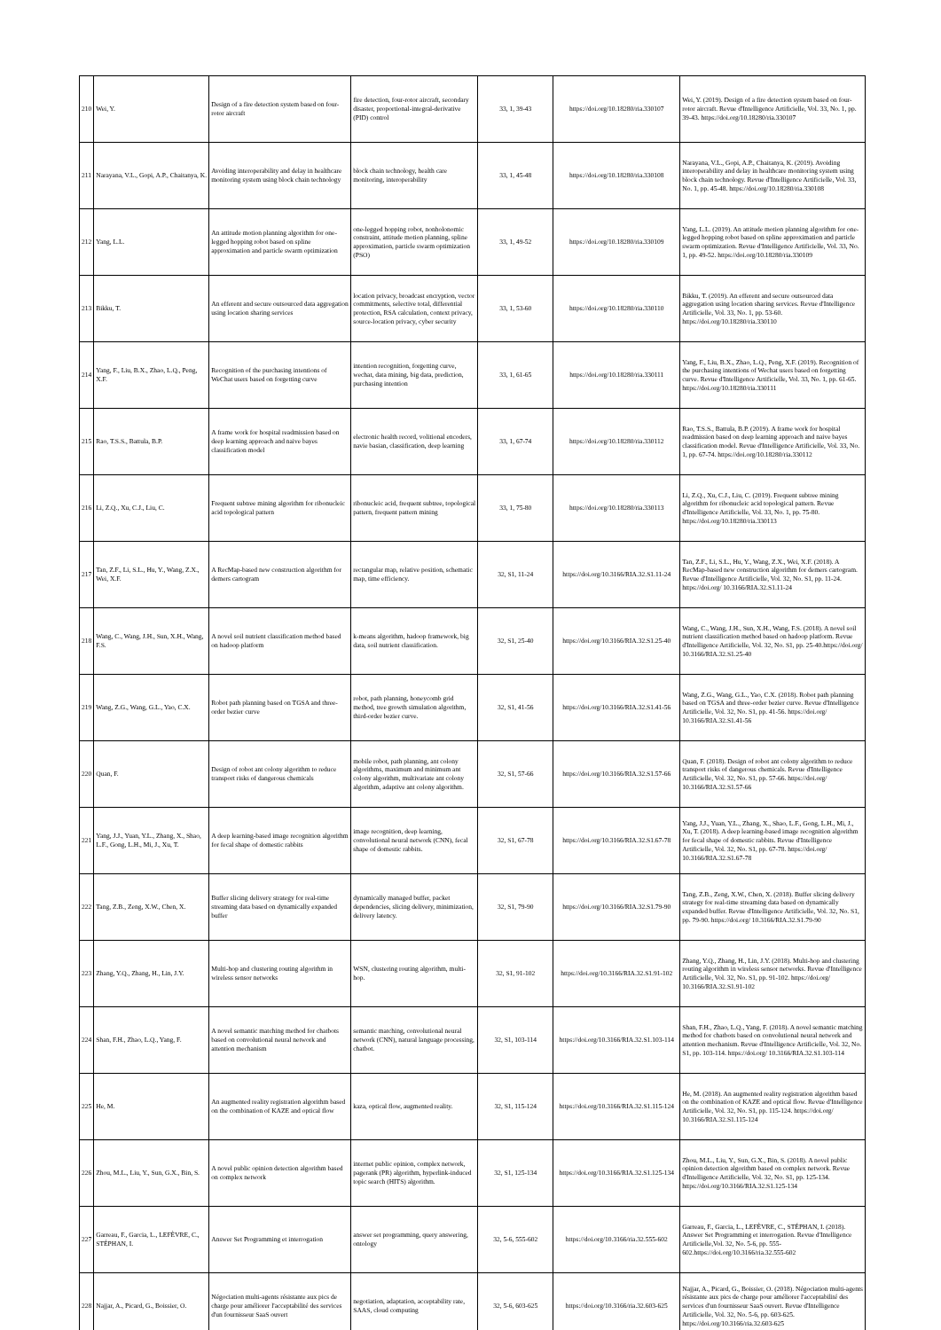| 210 | Wei, Y. | Design of a fire detection system based on four-rotor aircraft | fire detection, four-rotor aircraft, secondary disaster, proportional-integral-derivative (PID) control | 33, 1, 39-43 | https://doi.org/10.18280/ria.330107 | Wei, Y. (2019). Design of a fire detection system based on four-rotor aircraft. Revue d'Intelligence Artificielle, Vol. 33, No. 1, pp. 39-43. https://doi.org/10.18280/ria.330107 |
| 211 | Narayana, V.L., Gopi, A.P., Chaitanya, K. | Avoiding interoperability and delay in healthcare monitoring system using block chain technology | block chain technology, health care monitoring, interoperability | 33, 1, 45-48 | https://doi.org/10.18280/ria.330108 | Narayana, V.L., Gopi, A.P., Chaitanya, K. (2019). Avoiding interoperability and delay in healthcare monitoring system using block chain technology. Revue d'Intelligence Artificielle, Vol. 33, No. 1, pp. 45-48. https://doi.org/10.18280/ria.330108 |
| 212 | Yang, L.L. | An attitude motion planning algorithm for one-legged hopping robot based on spline approximation and particle swarm optimization | one-legged hopping robot, nonholonomic constraint, attitude motion planning, spline approximation, particle swarm optimization (PSO) | 33, 1, 49-52 | https://doi.org/10.18280/ria.330109 | Yang, L.L. (2019). An attitude motion planning algorithm for one-legged hopping robot based on spline approximation and particle swarm optimization. Revue d'Intelligence Artificielle, Vol. 33, No. 1, pp. 49-52. https://doi.org/10.18280/ria.330109 |
| 213 | Bikku, T. | An efferent and secure outsourced data aggregation using location sharing services | location privacy, broadcast encryption, vector commitments, selective total, differential protection, RSA calculation, context privacy, source-location privacy, cyber security | 33, 1, 53-60 | https://doi.org/10.18280/ria.330110 | Bikku, T. (2019). An efferent and secure outsourced data aggregation using location sharing services. Revue d'Intelligence Artificielle, Vol. 33, No. 1, pp. 53-60. https://doi.org/10.18280/ria.330110 |
| 214 | Yang, F., Liu, B.X., Zhao, L.Q., Peng, X.F. | Recognition of the purchasing intentions of WeChat users based on forgetting curve | intention recognition, forgetting curve, wechat, data mining, big data, prediction, purchasing intention | 33, 1, 61-65 | https://doi.org/10.18280/ria.330111 | Yang, F., Liu, B.X., Zhao, L.Q., Peng, X.F. (2019). Recognition of the purchasing intentions of Wechat users based on forgetting curve. Revue d'Intelligence Artificielle, Vol. 33, No. 1, pp. 61-65. https://doi.org/10.18280/ria.330111 |
| 215 | Rao, T.S.S., Battula, B.P. | A frame work for hospital readmission based on deep learning approach and naive bayes classification model | electronic health record, volitional encoders, navie basian, classification, deep learning | 33, 1, 67-74 | https://doi.org/10.18280/ria.330112 | Rao, T.S.S., Battula, B.P. (2019). A frame work for hospital readmission based on deep learning approach and naive bayes classification model. Revue d'Intelligence Artificielle, Vol. 33, No. 1, pp. 67-74. https://doi.org/10.18280/ria.330112 |
| 216 | Li, Z.Q., Xu, C.J., Liu, C. | Frequent subtree mining algorithm for ribonucleic acid topological pattern | ribonucleic acid, frequent subtree, topological pattern, frequent pattern mining | 33, 1, 75-80 | https://doi.org/10.18280/ria.330113 | Li, Z.Q., Xu, C.J., Liu, C. (2019). Frequent subtree mining algorithm for ribonucleic acid topological pattern. Revue d'Intelligence Artificielle, Vol. 33, No. 1, pp. 75-80. https://doi.org/10.18280/ria.330113 |
| 217 | Tan, Z.F., Li, S.L., Hu, Y., Wang, Z.X., Wei, X.F. | A RecMap-based new construction algorithm for demers cartogram | rectangular map, relative position, schematic map, time efficiency. | 32, S1, 11-24 | https://doi.org/10.3166/RIA.32.S1.11-24 | Tan, Z.F., Li, S.L., Hu, Y., Wang, Z.X., Wei, X.F. (2018). A RecMap-based new construction algorithm for demers cartogram. Revue d'Intelligence Artificielle, Vol. 32, No. S1, pp. 11-24. https://doi.org/ 10.3166/RIA.32.S1.11-24 |
| 218 | Wang, C., Wang, J.H., Sun, X.H., Wang, F.S. | A novel soil nutrient classification method based on hadoop platform | k-means algorithm, hadoop framework, big data, soil nutrient classification. | 32, S1, 25-40 | https://doi.org/10.3166/RIA.32.S1.25-40 | Wang, C., Wang, J.H., Sun, X.H., Wang, F.S. (2018). A novel soil nutrient classification method based on hadoop platform. Revue d'Intelligence Artificielle, Vol. 32, No. S1, pp. 25-40.https://doi.org/ 10.3166/RIA.32.S1.25-40 |
| 219 | Wang, Z.G., Wang, G.L., Yao, C.X. | Robot path planning based on TGSA and three-order bezier curve | robot, path planning, honeycomb grid method, tree growth simulation algorithm, third-order bezier curve. | 32, S1, 41-56 | https://doi.org/10.3166/RIA.32.S1.41-56 | Wang, Z.G., Wang, G.L., Yao, C.X. (2018). Robot path planning based on TGSA and three-order bezier curve. Revue d'Intelligence Artificielle, Vol. 32, No. S1, pp. 41-56. https://doi.org/ 10.3166/RIA.32.S1.41-56 |
| 220 | Quan, F. | Design of robot ant colony algorithm to reduce transport risks of dangerous chemicals | mobile robot, path planning, ant colony algorithms, maximum and minimum ant colony algorithm, multivariate ant colony algorithm, adaptive ant colony algorithm. | 32, S1, 57-66 | https://doi.org/10.3166/RIA.32.S1.57-66 | Quan, F. (2018). Design of robot ant colony algorithm to reduce transport risks of dangerous chemicals. Revue d'Intelligence Artificielle, Vol. 32, No. S1, pp. 57-66. https://doi.org/ 10.3166/RIA.32.S1.57-66 |
| 221 | Yang, J.J., Yuan, Y.L., Zhang, X., Shao, L.F., Gong, L.H., Mi, J., Xu, T. | A deep learning-based image recognition algorithm for fecal shape of domestic rabbits | image recognition, deep learning, convolutional neural network (CNN), fecal shape of domestic rabbits. | 32, S1, 67-78 | https://doi.org/10.3166/RIA.32.S1.67-78 | Yang, J.J., Yuan, Y.L., Zhang, X., Shao, L.F., Gong, L.H., Mi, J., Xu, T. (2018). A deep learning-based image recognition algorithm for fecal shape of domestic rabbits. Revue d'Intelligence Artificielle, Vol. 32, No. S1, pp. 67-78. https://doi.org/ 10.3166/RIA.32.S1.67-78 |
| 222 | Tang, Z.B., Zeng, X.W., Chen, X. | Buffer slicing delivery strategy for real-time streaming data based on dynamically expanded buffer | dynamically managed buffer, packet dependencies, slicing delivery, minimization, delivery latency. | 32, S1, 79-90 | https://doi.org/10.3166/RIA.32.S1.79-90 | Tang, Z.B., Zeng, X.W., Chen, X. (2018). Buffer slicing delivery strategy for real-time streaming data based on dynamically expanded buffer. Revue d'Intelligence Artificielle, Vol. 32, No. S1, pp. 79-90. https://doi.org/ 10.3166/RIA.32.S1.79-90 |
| 223 | Zhang, Y.Q., Zhang, H., Lin, J.Y. | Multi-hop and clustering routing algorithm in wireless sensor networks | WSN, clustering routing algorithm, multi-hop. | 32, S1, 91-102 | https://doi.org/10.3166/RIA.32.S1.91-102 | Zhang, Y.Q., Zhang, H., Lin, J.Y. (2018). Multi-hop and clustering routing algorithm in wireless sensor networks. Revue d'Intelligence Artificielle, Vol. 32, No. S1, pp. 91-102. https://doi.org/ 10.3166/RIA.32.S1.91-102 |
| 224 | Shan, F.H., Zhao, L.Q., Yang, F. | A novel semantic matching method for chatbots based on convolutional neural network and attention mechanism | semantic matching, convolutional neural network (CNN), natural language processing, chatbot. | 32, S1, 103-114 | https://doi.org/10.3166/RIA.32.S1.103-114 | Shan, F.H., Zhao, L.Q., Yang, F. (2018). A novel semantic matching method for chatbots based on convolutional neural network and attention mechanism. Revue d'Intelligence Artificielle, Vol. 32, No. S1, pp. 103-114. https://doi.org/ 10.3166/RIA.32.S1.103-114 |
| 225 | He, M. | An augmented reality registration algorithm based on the combination of KAZE and optical flow | kaza, optical flow, augmented reality. | 32, S1, 115-124 | https://doi.org/10.3166/RIA.32.S1.115-124 | He, M. (2018). An augmented reality registration algorithm based on the combination of KAZE and optical flow. Revue d'Intelligence Artificielle, Vol. 32, No. S1, pp. 115-124. https://doi.org/ 10.3166/RIA.32.S1.115-124 |
| 226 | Zhou, M.L., Liu, Y., Sun, G.X., Bin, S. | A novel public opinion detection algorithm based on complex network | internet public opinion, complex network, pagerank (PR) algorithm, hyperlink-induced topic search (HITS) algorithm. | 32, S1, 125-134 | https://doi.org/10.3166/RIA.32.S1.125-134 | Zhou, M.L., Liu, Y., Sun, G.X., Bin, S. (2018). A novel public opinion detection algorithm based on complex network. Revue d'Intelligence Artificielle, Vol. 32, No. S1, pp. 125-134. https://doi.org/10.3166/RIA.32.S1.125-134 |
| 227 | Garreau, F., Garcia, L., LEFÈVRE, C., STÉPHAN, I. | Answer Set Programming et interrogation | answer set programming, query answering, ontology | 32, 5-6, 555-602 | https://doi.org/10.3166/ria.32.555-602 | Garreau, F., Garcia, L., LEFÈVRE, C., STÉPHAN, I. (2018). Answer Set Programming et interrogation. Revue d'Intelligence Artificielle,Vol. 32, No. 5-6, pp. 555-602.https://doi.org/10.3166/ria.32.555-602 |
| 228 | Najjar, A., Picard, G., Boissier, O. | Négociation multi-agents résistante aux pics de charge pour améliorer l'acceptabilité des services d'un fournisseur SaaS ouvert | negotiation, adaptation, acceptability rate, SAAS, cloud computing | 32, 5-6, 603-625 | https://doi.org/10.3166/ria.32.603-625 | Najjar, A., Picard, G., Boissier, O. (2018). Négociation multi-agents résistante aux pics de charge pour améliorer l'acceptabilité des services d'un fournisseur SaaS ouvert. Revue d'Intelligence Artificielle, Vol. 32, No. 5-6, pp. 603-625. https://doi.org/10.3166/ria.32.603-625 |